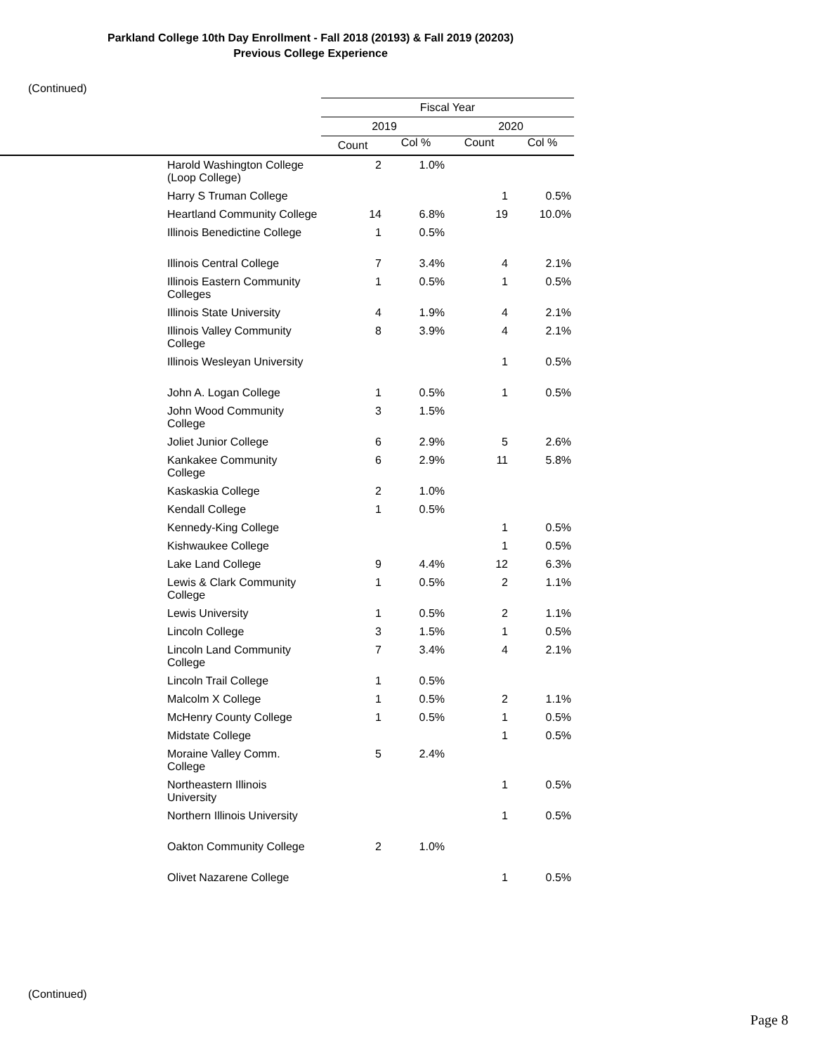Parkland College 10th Day Enrollment - Fall 2018 (20193) & Fall 2019 (20203)
Previous College Experience
(Continued)
| | | Fiscal Year | | | |
| --- | --- | --- | --- | --- | --- |
| | | 2019 | | 2020 | |
| | | Count | Col % | Count | Col % |
| | Harold Washington College (Loop College) | 2 | 1.0% | | |
| | Harry S Truman College | | | 1 | 0.5% |
| | Heartland Community College | 14 | 6.8% | 19 | 10.0% |
| | Illinois Benedictine College | 1 | 0.5% | | |
| | Illinois Central College | 7 | 3.4% | 4 | 2.1% |
| | Illinois Eastern Community Colleges | 1 | 0.5% | 1 | 0.5% |
| | Illinois State University | 4 | 1.9% | 4 | 2.1% |
| | Illinois Valley Community College | 8 | 3.9% | 4 | 2.1% |
| | Illinois Wesleyan University | | | 1 | 0.5% |
| | John A. Logan College | 1 | 0.5% | 1 | 0.5% |
| | John Wood Community College | 3 | 1.5% | | |
| | Joliet Junior College | 6 | 2.9% | 5 | 2.6% |
| | Kankakee Community College | 6 | 2.9% | 11 | 5.8% |
| | Kaskaskia College | 2 | 1.0% | | |
| | Kendall College | 1 | 0.5% | | |
| | Kennedy-King College | | | 1 | 0.5% |
| | Kishwaukee College | | | 1 | 0.5% |
| | Lake Land College | 9 | 4.4% | 12 | 6.3% |
| | Lewis & Clark Community College | 1 | 0.5% | 2 | 1.1% |
| | Lewis University | 1 | 0.5% | 2 | 1.1% |
| | Lincoln College | 3 | 1.5% | 1 | 0.5% |
| | Lincoln Land Community College | 7 | 3.4% | 4 | 2.1% |
| | Lincoln Trail College | 1 | 0.5% | | |
| | Malcolm X College | 1 | 0.5% | 2 | 1.1% |
| | McHenry County College | 1 | 0.5% | 1 | 0.5% |
| | Midstate College | | | 1 | 0.5% |
| | Moraine Valley Comm. College | 5 | 2.4% | | |
| | Northeastern Illinois University | | | 1 | 0.5% |
| | Northern Illinois University | | | 1 | 0.5% |
| | Oakton Community College | 2 | 1.0% | | |
| | Olivet Nazarene College | | | 1 | 0.5% |
(Continued)
Page 8